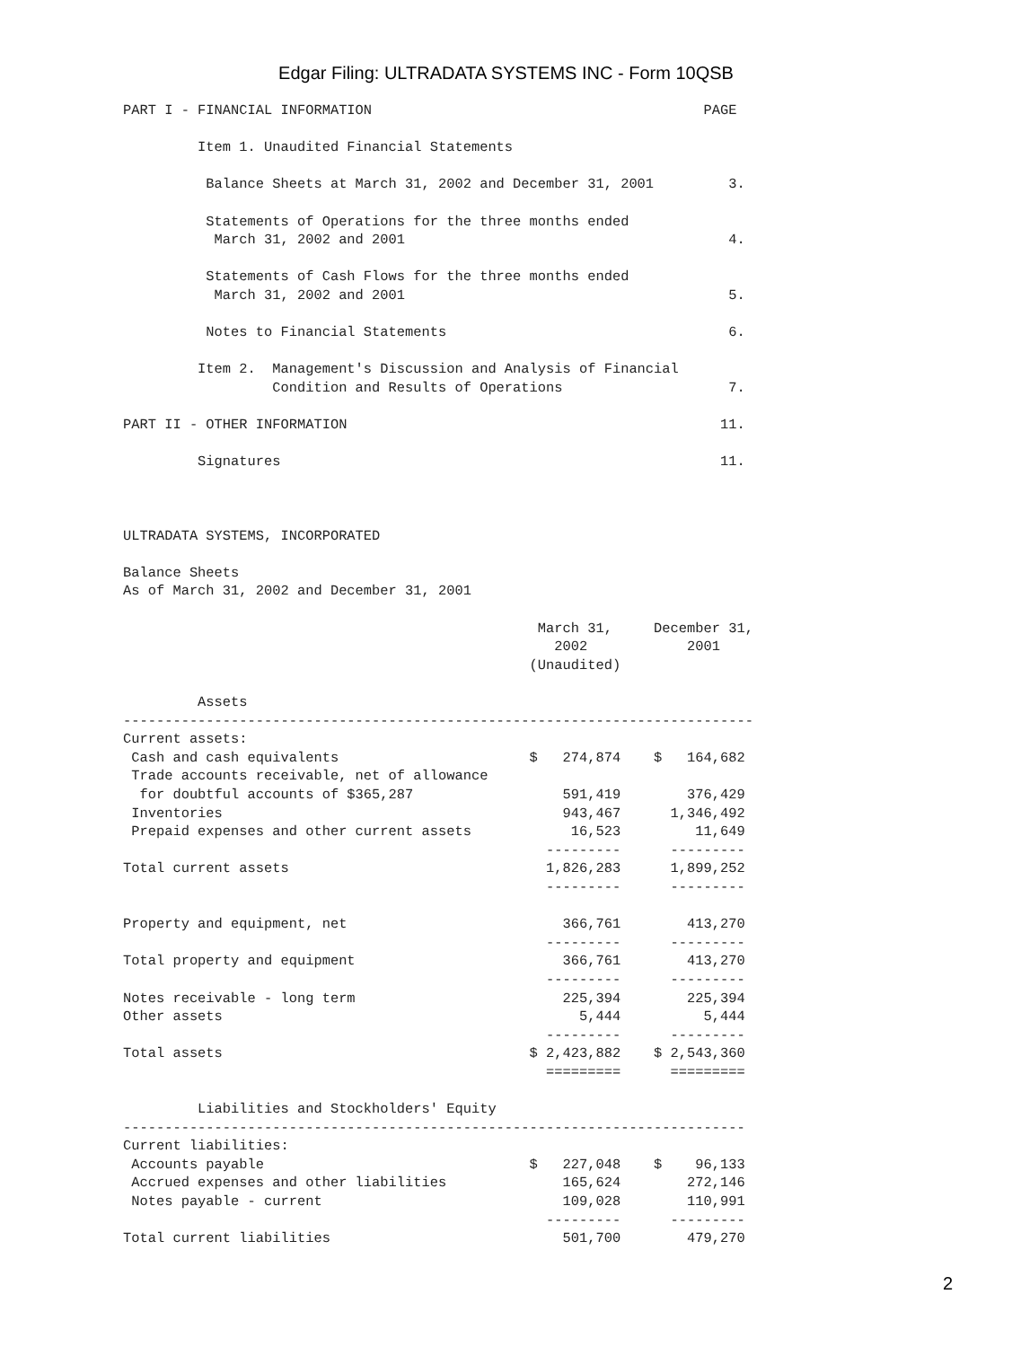Edgar Filing: ULTRADATA SYSTEMS INC - Form 10QSB
PART I - FINANCIAL INFORMATION                                        PAGE

         Item 1. Unaudited Financial Statements

          Balance Sheets at March 31, 2002 and December 31, 2001         3.

          Statements of Operations for the three months ended
           March 31, 2002 and 2001                                       4.

          Statements of Cash Flows for the three months ended
           March 31, 2002 and 2001                                       5.

          Notes to Financial Statements                                  6.

         Item 2.  Management's Discussion and Analysis of Financial
                  Condition and Results of Operations                    7.

PART II - OTHER INFORMATION                                             11.

         Signatures                                                     11.



ULTRADATA SYSTEMS, INCORPORATED

Balance Sheets
As of March 31, 2002 and December 31, 2001

                                                  March 31,     December 31,
                                                    2002            2001
                                                 (Unaudited)

         Assets
----------------------------------------------------------------------------
Current assets:
 Cash and cash equivalents                       $   274,874    $   164,682
 Trade accounts receivable, net of allowance
  for doubtful accounts of $365,287                  591,419        376,429
 Inventories                                         943,467      1,346,492
 Prepaid expenses and other current assets            16,523         11,649
                                                   ---------      ---------
Total current assets                               1,826,283      1,899,252
                                                   ---------      ---------

Property and equipment, net                          366,761        413,270
                                                   ---------      ---------
Total property and equipment                         366,761        413,270
                                                   ---------      ---------
Notes receivable - long term                         225,394        225,394
Other assets                                           5,444          5,444
                                                   ---------      ---------
Total assets                                     $ 2,423,882    $ 2,543,360
                                                   =========      =========

         Liabilities and Stockholders' Equity
---------------------------------------------------------------------------
Current liabilities:
 Accounts payable                                $   227,048    $    96,133
 Accrued expenses and other liabilities              165,624        272,146
 Notes payable - current                             109,028        110,991
                                                   ---------      ---------
Total current liabilities                            501,700        479,270
2